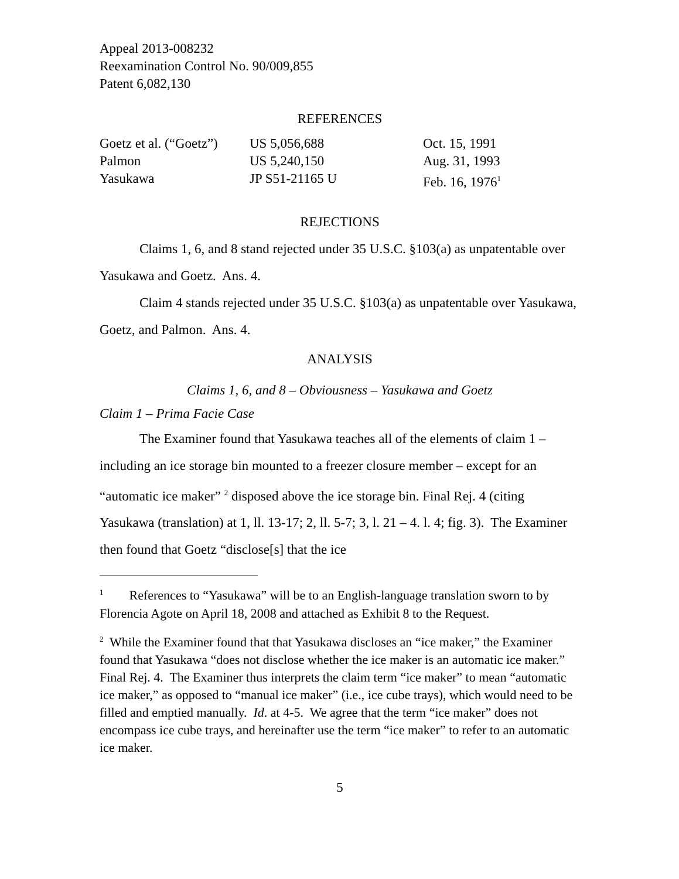Appeal 2013-008232
Reexamination Control No. 90/009,855
Patent 6,082,130
REFERENCES
| Goetz et al. (“Goetz”) | US 5,056,688 | Oct. 15, 1991 |
| Palmon | US 5,240,150 | Aug. 31, 1993 |
| Yasukawa | JP S51-21165 U | Feb. 16, 1976<sup>1</sup> |
REJECTIONS
Claims 1, 6, and 8 stand rejected under 35 U.S.C. §103(a) as unpatentable over Yasukawa and Goetz. Ans. 4.
Claim 4 stands rejected under 35 U.S.C. §103(a) as unpatentable over Yasukawa, Goetz, and Palmon. Ans. 4.
ANALYSIS
Claims 1, 6, and 8 – Obviousness – Yasukawa and Goetz
Claim 1 – Prima Facie Case
The Examiner found that Yasukawa teaches all of the elements of claim 1 – including an ice storage bin mounted to a freezer closure member – except for an “automatic ice maker” <sup>2</sup> disposed above the ice storage bin. Final Rej. 4 (citing Yasukawa (translation) at 1, ll. 13-17; 2, ll. 5-7; 3, l. 21 – 4. l. 4; fig. 3). The Examiner then found that Goetz “disclose[s] that the ice
<sup>1</sup> References to “Yasukawa” will be to an English-language translation sworn to by Florencia Agote on April 18, 2008 and attached as Exhibit 8 to the Request.
<sup>2</sup> While the Examiner found that that Yasukawa discloses an “ice maker,” the Examiner found that Yasukawa “does not disclose whether the ice maker is an automatic ice maker.” Final Rej. 4. The Examiner thus interprets the claim term “ice maker” to mean “automatic ice maker,” as opposed to “manual ice maker” (i.e., ice cube trays), which would need to be filled and emptied manually. Id. at 4-5. We agree that the term “ice maker” does not encompass ice cube trays, and hereinafter use the term “ice maker” to refer to an automatic ice maker.
5